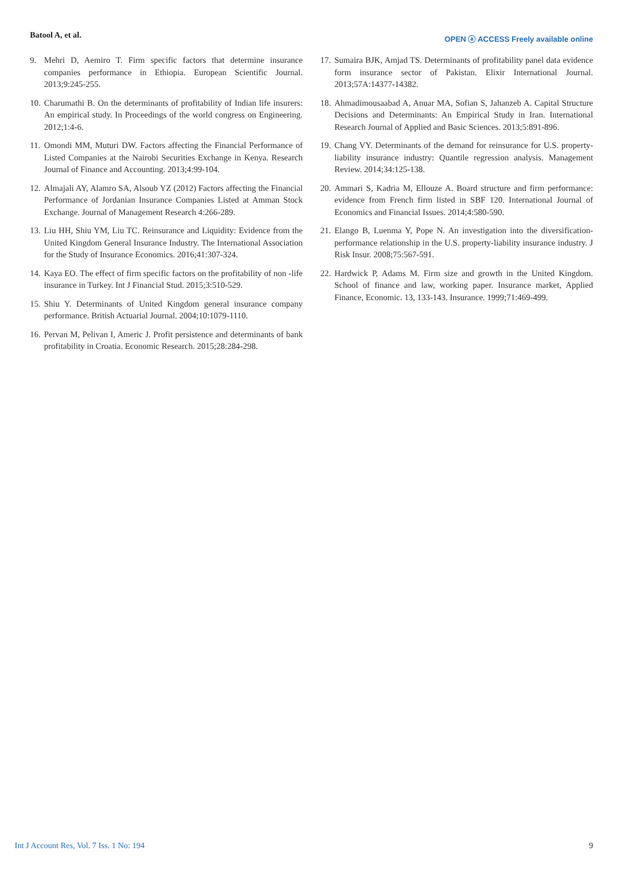Batool A, et al.
OPEN ⓐ ACCESS Freely available online
9. Mehri D, Aemiro T. Firm specific factors that determine insurance companies performance in Ethiopia. European Scientific Journal. 2013;9:245-255.
10. Charumathi B. On the determinants of profitability of Indian life insurers: An empirical study. In Proceedings of the world congress on Engineering. 2012;1:4-6.
11. Omondi MM, Muturi DW. Factors affecting the Financial Performance of Listed Companies at the Nairobi Securities Exchange in Kenya. Research Journal of Finance and Accounting. 2013;4:99-104.
12. Almajali AY, Alamro SA, Alsoub YZ (2012) Factors affecting the Financial Performance of Jordanian Insurance Companies Listed at Amman Stock Exchange. Journal of Management Research 4:266-289.
13. Liu HH, Shiu YM, Liu TC. Reinsurance and Liquidity: Evidence from the United Kingdom General Insurance Industry. The International Association for the Study of Insurance Economics. 2016;41:307-324.
14. Kaya EO. The effect of firm specific factors on the profitability of non -life insurance in Turkey. Int J Financial Stud. 2015;3:510-529.
15. Shiu Y. Determinants of United Kingdom general insurance company performance. British Actuarial Journal. 2004;10:1079-1110.
16. Pervan M, Pelivan I, Americ J. Profit persistence and determinants of bank profitability in Croatia. Economic Research. 2015;28:284-298.
17. Sumaira BJK, Amjad TS. Determinants of profitability panel data evidence form insurance sector of Pakistan. Elixir International Journal. 2013;57A:14377-14382.
18. Ahmadimousaabad A, Anuar MA, Sofian S, Jahanzeb A. Capital Structure Decisions and Determinants: An Empirical Study in Iran. International Research Journal of Applied and Basic Sciences. 2013;5:891-896.
19. Chang VY. Determinants of the demand for reinsurance for U.S. property-liability insurance industry: Quantile regression analysis. Management Review. 2014;34:125-138.
20. Ammari S, Kadria M, Ellouze A. Board structure and firm performance: evidence from French firm listed in SBF 120. International Journal of Economics and Financial Issues. 2014;4:580-590.
21. Elango B, Luenma Y, Pope N. An investigation into the diversification-performance relationship in the U.S. property-liability insurance industry. J Risk Insur. 2008;75:567-591.
22. Hardwick P, Adams M. Firm size and growth in the United Kingdom. School of finance and law, working paper. Insurance market, Applied Finance, Economic. 13, 133-143. Insurance. 1999;71:469-499.
Int J Account Res, Vol. 7 Iss. 1 No: 194 9